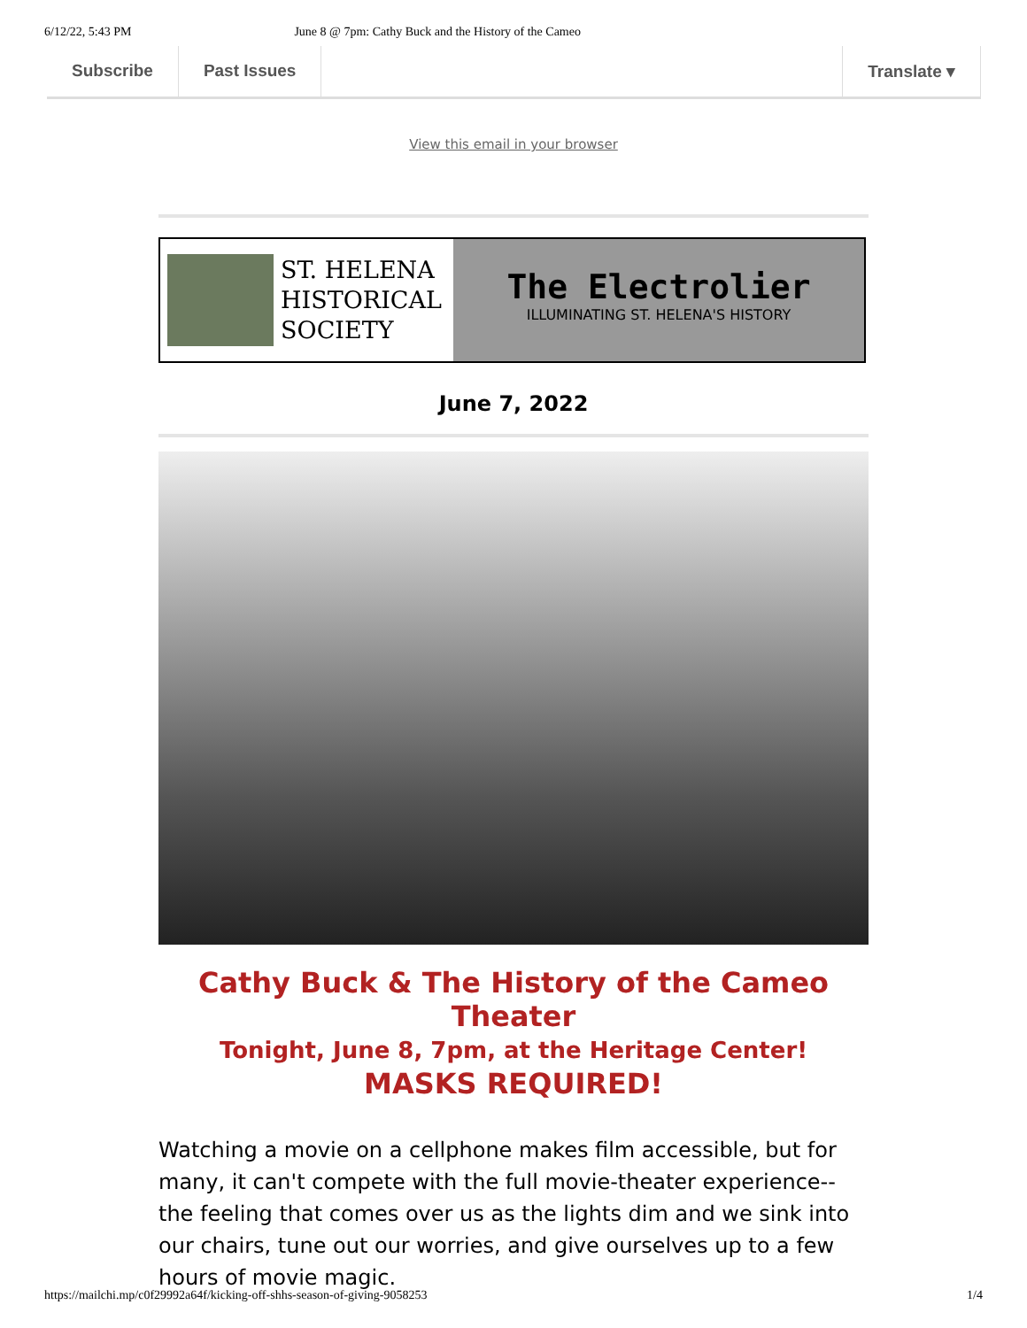6/12/22, 5:43 PM June 8 @ 7pm: Cathy Buck and the History of the Cameo
Subscribe Past Issues Translate ▾
View this email in your browser
ST. HELENA HISTORICAL SOCIETY
The Electrolier
ILLUMINATING ST. HELENA'S HISTORY
June 7, 2022
Cathy Buck & The History of the Cameo Theater
Tonight, June 8, 7pm, at the Heritage Center!
MASKS REQUIRED!
Watching a movie on a cellphone makes film accessible, but for many, it can't compete with the full movie-theater experience--the feeling that comes over us as the lights dim and we sink into our chairs, tune out our worries, and give ourselves up to a few hours of movie magic.
https://mailchi.mp/c0f29992a64f/kicking-off-shhs-season-of-giving-9058253 1/4